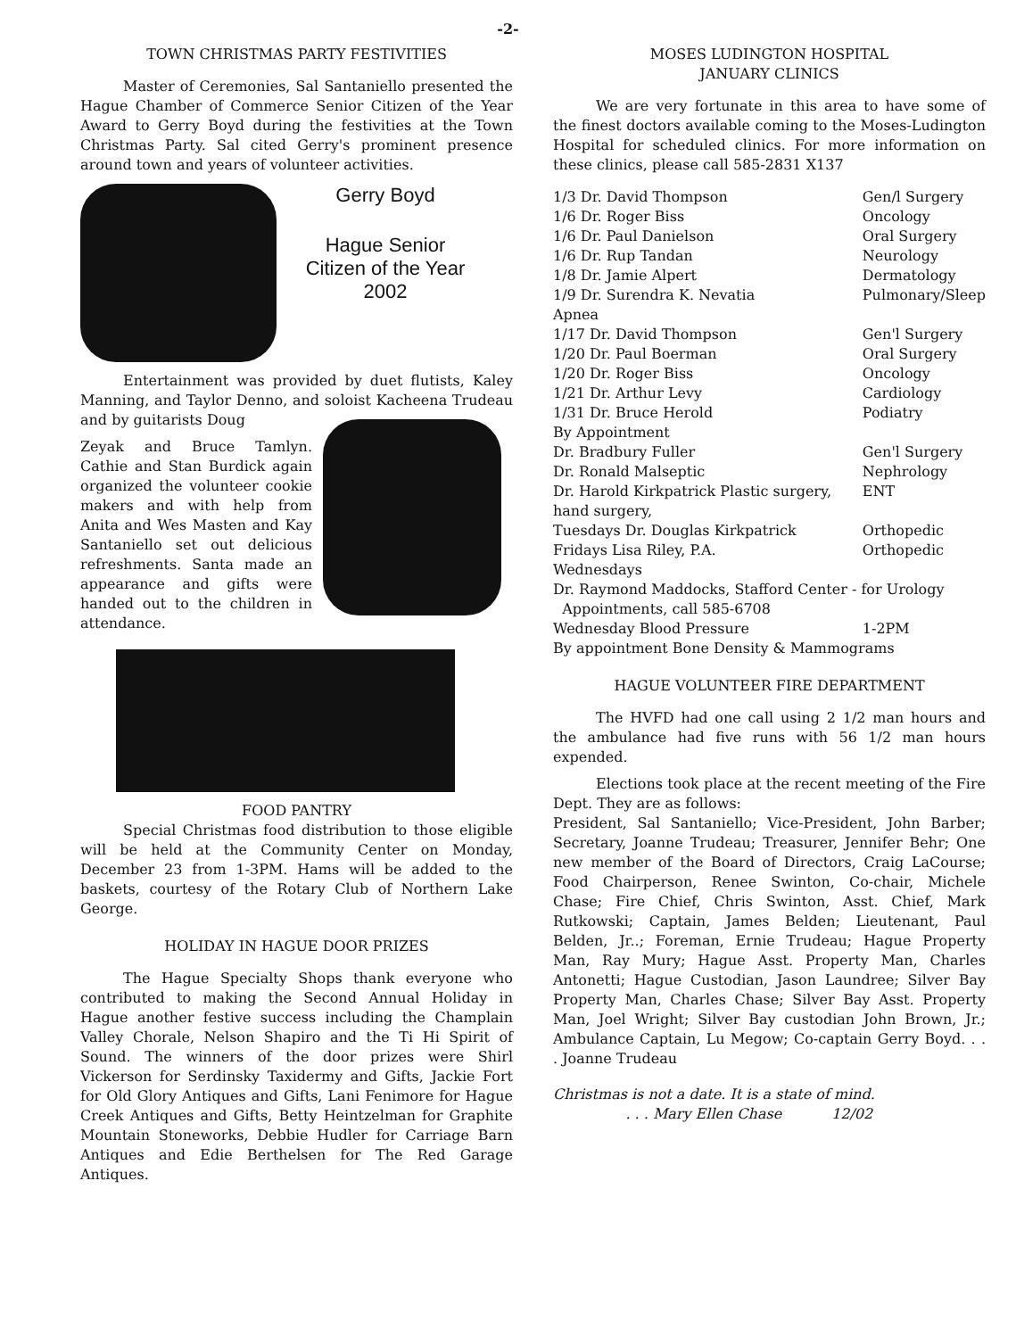-2-
TOWN CHRISTMAS PARTY FESTIVITIES
Master of Ceremonies, Sal Santaniello presented the Hague Chamber of Commerce Senior Citizen of the Year Award to Gerry Boyd during the festivities at the Town Christmas Party. Sal cited Gerry's prominent presence around town and years of volunteer activities.
Gerry Boyd
Hague Senior Citizen of the Year 2002
Entertainment was provided by duet flutists, Kaley Manning, and Taylor Denno, and soloist Kacheena Trudeau and by guitarists Doug
Zeyak and Bruce Tamlyn. Cathie and Stan Burdick again organized the volunteer cookie makers and with help from Anita and Wes Masten and Kay Santaniello set out delicious refreshments. Santa made an appearance and gifts were handed out to the children in attendance.
FOOD PANTRY
Special Christmas food distribution to those eligible will be held at the Community Center on Monday, December 23 from 1-3PM. Hams will be added to the baskets, courtesy of the Rotary Club of Northern Lake George.
HOLIDAY IN HAGUE DOOR PRIZES
The Hague Specialty Shops thank everyone who contributed to making the Second Annual Holiday in Hague another festive success including the Champlain Valley Chorale, Nelson Shapiro and the Ti Hi Spirit of Sound. The winners of the door prizes were Shirl Vickerson for Serdinsky Taxidermy and Gifts, Jackie Fort for Old Glory Antiques and Gifts, Lani Fenimore for Hague Creek Antiques and Gifts, Betty Heintzelman for Graphite Mountain Stoneworks, Debbie Hudler for Carriage Barn Antiques and Edie Berthelsen for The Red Garage Antiques.
MOSES LUDINGTON HOSPITAL
JANUARY CLINICS
We are very fortunate in this area to have some of the finest doctors available coming to the Moses-Ludington Hospital for scheduled clinics. For more information on these clinics, please call 585-2831 X137
| 1/3 Dr. David Thompson | Gen/l Surgery |
| 1/6 Dr. Roger Biss | Oncology |
| 1/6 Dr. Paul Danielson | Oral Surgery |
| 1/6 Dr. Rup Tandan | Neurology |
| 1/8 Dr. Jamie Alpert | Dermatology |
| 1/9 Dr. Surendra K. Nevatia | Pulmonary/Sleep |
| Apnea | |
| 1/17 Dr. David Thompson | Gen'l Surgery |
| 1/20 Dr. Paul Boerman | Oral Surgery |
| 1/20 Dr. Roger Biss | Oncology |
| 1/21 Dr. Arthur Levy | Cardiology |
| 1/31 Dr. Bruce Herold | Podiatry |
| By Appointment | |
| Dr. Bradbury Fuller | Gen'l Surgery |
| Dr. Ronald Malseptic | Nephrology |
| Dr. Harold Kirkpatrick Plastic surgery, hand surgery, | ENT |
| Tuesdays Dr. Douglas Kirkpatrick | Orthopedic |
| Fridays Lisa Riley, P.A. | Orthopedic |
| Wednesdays | |
| Dr. Raymond Maddocks, Stafford Center - for Urology Appointments, call 585-6708 | |
| Wednesday Blood Pressure | 1-2PM |
| By appointment Bone Density & Mammograms | |
HAGUE VOLUNTEER FIRE DEPARTMENT
The HVFD had one call using 2 1/2 man hours and the ambulance had five runs with 56 1/2 man hours expended.
Elections took place at the recent meeting of the Fire Dept. They are as follows:
President, Sal Santaniello; Vice-President, John Barber; Secretary, Joanne Trudeau; Treasurer, Jennifer Behr; One new member of the Board of Directors, Craig LaCourse; Food Chairperson, Renee Swinton, Co-chair, Michele Chase; Fire Chief, Chris Swinton, Asst. Chief, Mark Rutkowski; Captain, James Belden; Lieutenant, Paul Belden, Jr..; Foreman, Ernie Trudeau; Hague Property Man, Ray Mury; Hague Asst. Property Man, Charles Antonetti; Hague Custodian, Jason Laundree; Silver Bay Property Man, Charles Chase; Silver Bay Asst. Property Man, Joel Wright; Silver Bay custodian John Brown, Jr.; Ambulance Captain, Lu Megow; Co-captain Gerry Boyd. . . . Joanne Trudeau
Christmas is not a date. It is a state of mind.
. . . Mary Ellen Chase 12/02